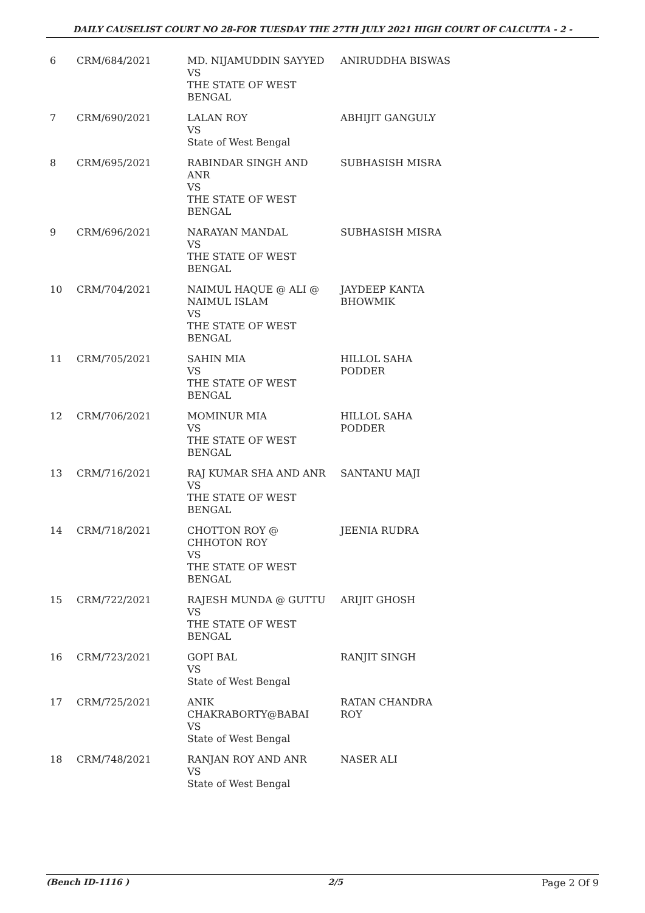DAILY CAUSELIST COURT NO 28-FOR TUESDAY THE 27TH JULY 2021 HIGH COURT OF CALCUTTA - 2 -
| 6 | CRM/684/2021 | MD. NIJAMUDDIN SAYYED VS THE STATE OF WEST BENGAL | ANIRUDDHA BISWAS |
| 7 | CRM/690/2021 | LALAN ROY VS State of West Bengal | ABHIJIT GANGULY |
| 8 | CRM/695/2021 | RABINDAR SINGH AND ANR VS THE STATE OF WEST BENGAL | SUBHASISH MISRA |
| 9 | CRM/696/2021 | NARAYAN MANDAL VS THE STATE OF WEST BENGAL | SUBHASISH MISRA |
| 10 | CRM/704/2021 | NAIMUL HAQUE @ ALI @ NAIMUL ISLAM VS THE STATE OF WEST BENGAL | JAYDEEP KANTA BHOWMIK |
| 11 | CRM/705/2021 | SAHIN MIA VS THE STATE OF WEST BENGAL | HILLOL SAHA PODDER |
| 12 | CRM/706/2021 | MOMINUR MIA VS THE STATE OF WEST BENGAL | HILLOL SAHA PODDER |
| 13 | CRM/716/2021 | RAJ KUMAR SHA AND ANR VS THE STATE OF WEST BENGAL | SANTANU MAJI |
| 14 | CRM/718/2021 | CHOTTON ROY @ CHHOTON ROY VS THE STATE OF WEST BENGAL | JEENIA RUDRA |
| 15 | CRM/722/2021 | RAJESH MUNDA @ GUTTU VS THE STATE OF WEST BENGAL | ARIJIT GHOSH |
| 16 | CRM/723/2021 | GOPI BAL VS State of West Bengal | RANJIT SINGH |
| 17 | CRM/725/2021 | ANIK CHAKRABORTY@BABAI VS State of West Bengal | RATAN CHANDRA ROY |
| 18 | CRM/748/2021 | RANJAN ROY AND ANR VS State of West Bengal | NASER ALI |
(Bench ID-1116 ) 2/5 Page 2 Of 9